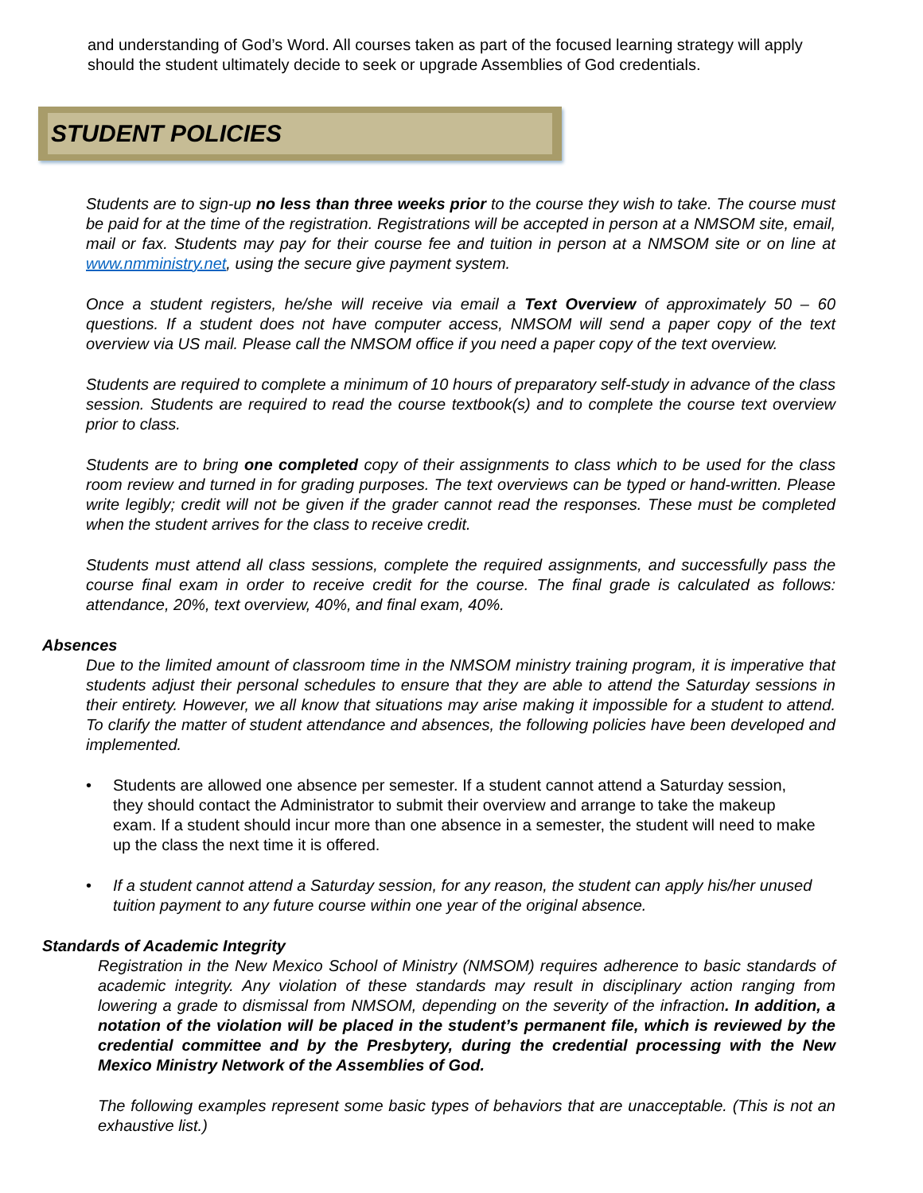and understanding of God’s Word. All courses taken as part of the focused learning strategy will apply should the student ultimately decide to seek or upgrade Assemblies of God credentials.
STUDENT POLICIES
Students are to sign-up no less than three weeks prior to the course they wish to take. The course must be paid for at the time of the registration. Registrations will be accepted in person at a NMSOM site, email, mail or fax. Students may pay for their course fee and tuition in person at a NMSOM site or on line at www.nmministry.net, using the secure give payment system.
Once a student registers, he/she will receive via email a Text Overview of approximately 50 – 60 questions. If a student does not have computer access, NMSOM will send a paper copy of the text overview via US mail. Please call the NMSOM office if you need a paper copy of the text overview.
Students are required to complete a minimum of 10 hours of preparatory self-study in advance of the class session. Students are required to read the course textbook(s) and to complete the course text overview prior to class.
Students are to bring one completed copy of their assignments to class which to be used for the class room review and turned in for grading purposes. The text overviews can be typed or hand-written. Please write legibly; credit will not be given if the grader cannot read the responses. These must be completed when the student arrives for the class to receive credit.
Students must attend all class sessions, complete the required assignments, and successfully pass the course final exam in order to receive credit for the course. The final grade is calculated as follows: attendance, 20%, text overview, 40%, and final exam, 40%.
Absences
Due to the limited amount of classroom time in the NMSOM ministry training program, it is imperative that students adjust their personal schedules to ensure that they are able to attend the Saturday sessions in their entirety. However, we all know that situations may arise making it impossible for a student to attend. To clarify the matter of student attendance and absences, the following policies have been developed and implemented.
• Students are allowed one absence per semester. If a student cannot attend a Saturday session, they should contact the Administrator to submit their overview and arrange to take the makeup exam. If a student should incur more than one absence in a semester, the student will need to make up the class the next time it is offered.
• If a student cannot attend a Saturday session, for any reason, the student can apply his/her unused tuition payment to any future course within one year of the original absence.
Standards of Academic Integrity
Registration in the New Mexico School of Ministry (NMSOM) requires adherence to basic standards of academic integrity. Any violation of these standards may result in disciplinary action ranging from lowering a grade to dismissal from NMSOM, depending on the severity of the infraction. In addition, a notation of the violation will be placed in the student’s permanent file, which is reviewed by the credential committee and by the Presbytery, during the credential processing with the New Mexico Ministry Network of the Assemblies of God.
The following examples represent some basic types of behaviors that are unacceptable. (This is not an exhaustive list.)